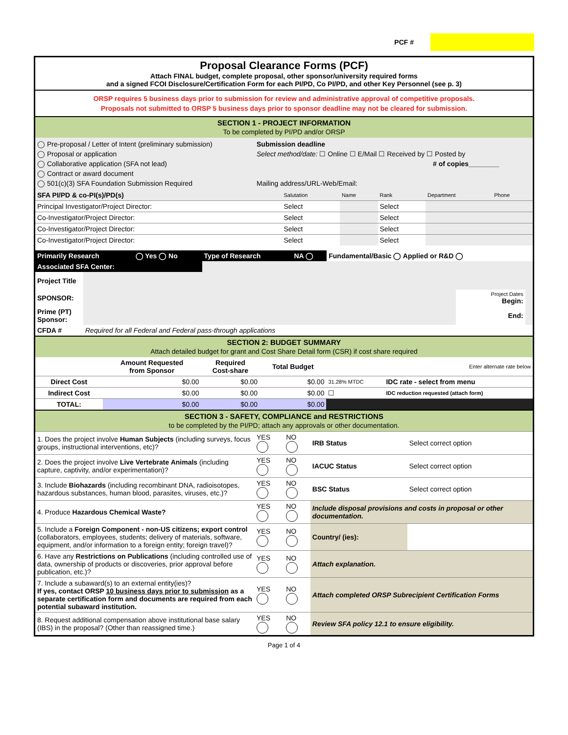PCF #
Proposal Clearance Forms (PCF)
Attach FINAL budget, complete proposal, other sponsor/university required forms
and a signed FCOI Disclosure/Certification Form for each PI/PD, Co PI/PD, and other Key Personnel (see p. 3)
ORSP requires 5 business days prior to submission for review and administrative approval of competitive proposals.
Proposals not submitted to ORSP 5 business days prior to sponsor deadline may not be cleared for submission.
SECTION 1 - PROJECT INFORMATION
To be completed by PI/PD and/or ORSP
| ◯ Pre-proposal / Letter of Intent (preliminary submission) ◯ Proposal or application ◯ Collaborative application (SFA not lead) ◯ Contract or award document ◯ 501(c)(3) SFA Foundation Submission Required | Submission deadline Select method/date: ☐ Online ☐ E/Mail ☐ Received by ☐ Posted by # of copies________ Mailing address/URL-Web/Email: |
| SFA PI/PD & co-PI(s)/PD(s) | Salutation | Name | Rank | Department | Phone |
| Principal Investigator/Project Director: | Select | | Select | | |
| Co-Investigator/Project Director: | Select | | Select | | |
| Co-Investigator/Project Director: | Select | | Select | | |
| Co-Investigator/Project Director: | Select | | Select | | |
| Primarily Research | ◯ Yes ◯ No | Type of Research | NA ◯ | Fundamental/Basic ◯ Applied or R&D ◯ |
| Associated SFA Center: | | | | |
| Project Title | | | |
| SPONSOR: | | Project Dates Begin: | |
| Prime (PT) Sponsor: | | End: | |
| CFDA # | Required for all Federal and Federal pass-through applications | | |
SECTION 2: BUDGET SUMMARY
Attach detailed budget for grant and Cost Share Detail form (CSR) if cost share required
| | Amount Requested from Sponsor | Required Cost-share | Total Budget | Enter alternate rate below | |
| Direct Cost | $0.00 | $0.00 | $0.00 | 31.28% MTDC | IDC rate - select from menu |
| Indirect Cost | $0.00 | $0.00 | $0.00 | ☐ | IDC reduction requested (attach form) |
| TOTAL: | $0.00 | $0.00 | $0.00 | | |
SECTION 3 - SAFETY, COMPLIANCE and RESTRICTIONS
to be completed by the PI/PD; attach any approvals or other documentation.
| 1. Does the project involve Human Subjects (including surveys, focus groups, instructional interventions, etc)? | YES | NO | IRB Status | Select correct option |
| 2. Does the project involve Live Vertebrate Animals (including capture, captivity, and/or experimentation)? | YES | NO | IACUC Status | Select correct option |
| 3. Include Biohazards (including recombinant DNA, radioisotopes, hazardous substances, human blood, parasites, viruses, etc.)? | YES | NO | BSC Status | Select correct option |
| 4. Produce Hazardous Chemical Waste? | YES | NO | Include disposal provisions and costs in proposal or other documentation. | |
| 5. Include a Foreign Component - non-US citizens; export control (collaborators, employees, students; delivery of materials, software, equipment, and/or information to a foreign entity; foreign travel)? | YES | NO | Country/ (ies): | |
| 6. Have any Restrictions on Publications (including controlled use of data, ownership of products or discoveries, prior approval before publication, etc.)? | YES | NO | Attach explanation. | |
| 7. Include a subaward(s) to an external entity(ies)? If yes, contact ORSP 10 business days prior to submission as a separate certification form and documents are required from each potential subaward institution. | YES | NO | Attach completed ORSP Subrecipient Certification Forms | |
| 8. Request additional compensation above institutional base salary (IBS) in the proposal? (Other than reassigned time.) | YES | NO | Review SFA policy 12.1 to ensure eligibility. | |
Page 1 of 4